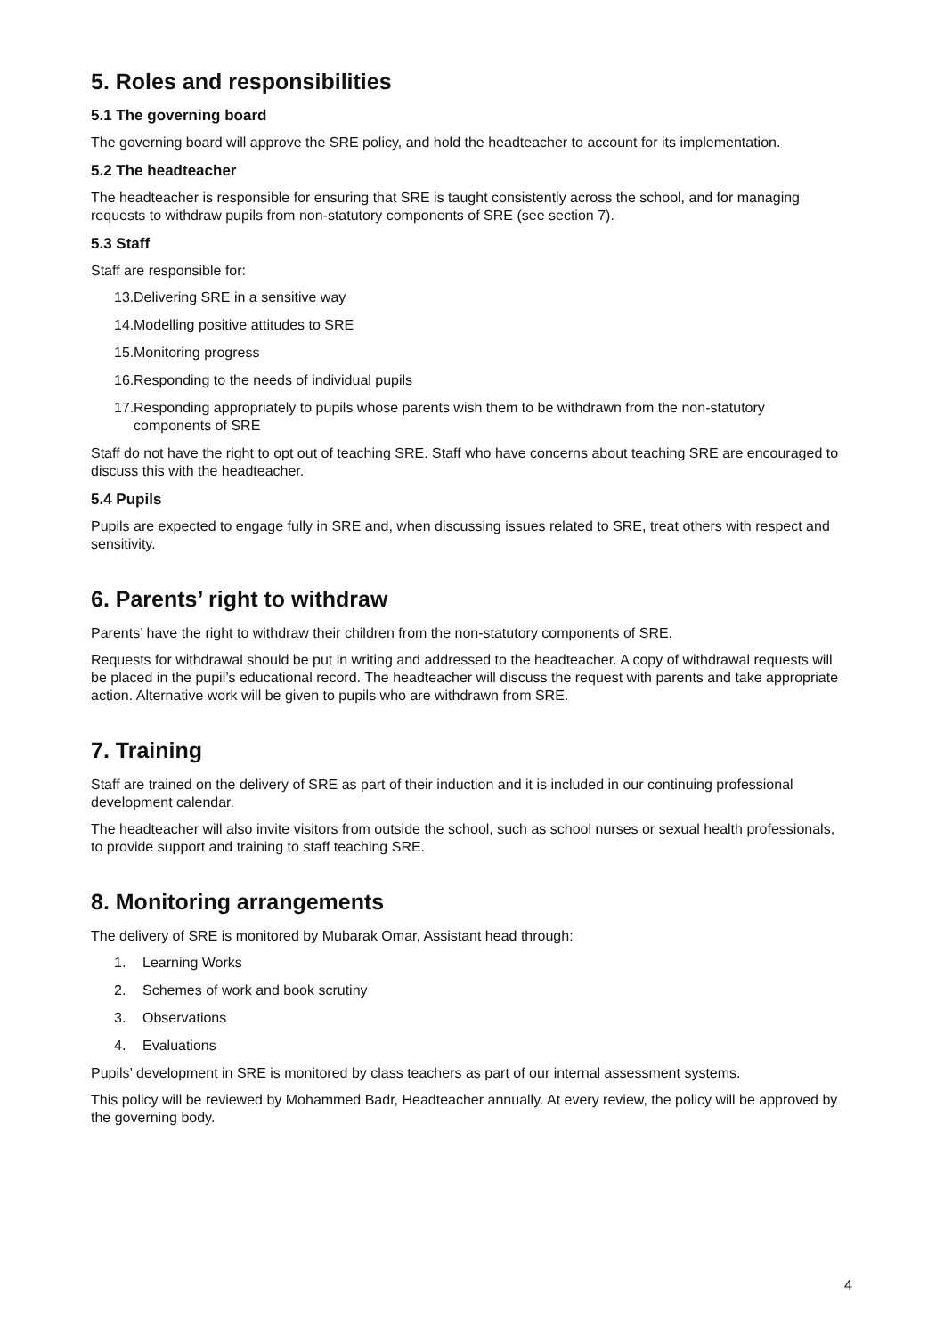5. Roles and responsibilities
5.1 The governing board
The governing board will approve the SRE policy, and hold the headteacher to account for its implementation.
5.2 The headteacher
The headteacher is responsible for ensuring that SRE is taught consistently across the school, and for managing requests to withdraw pupils from non-statutory components of SRE (see section 7).
5.3 Staff
Staff are responsible for:
13. Delivering SRE in a sensitive way
14. Modelling positive attitudes to SRE
15. Monitoring progress
16. Responding to the needs of individual pupils
17. Responding appropriately to pupils whose parents wish them to be withdrawn from the non-statutory components of SRE
Staff do not have the right to opt out of teaching SRE. Staff who have concerns about teaching SRE are encouraged to discuss this with the headteacher.
5.4 Pupils
Pupils are expected to engage fully in SRE and, when discussing issues related to SRE, treat others with respect and sensitivity.
6. Parents’ right to withdraw
Parents’ have the right to withdraw their children from the non-statutory components of SRE.
Requests for withdrawal should be put in writing and addressed to the headteacher. A copy of withdrawal requests will be placed in the pupil’s educational record. The headteacher will discuss the request with parents and take appropriate action. Alternative work will be given to pupils who are withdrawn from SRE.
7. Training
Staff are trained on the delivery of SRE as part of their induction and it is included in our continuing professional development calendar.
The headteacher will also invite visitors from outside the school, such as school nurses or sexual health professionals, to provide support and training to staff teaching SRE.
8. Monitoring arrangements
The delivery of SRE is monitored by Mubarak Omar, Assistant head through:
1. Learning Works
2. Schemes of work and book scrutiny
3. Observations
4. Evaluations
Pupils’ development in SRE is monitored by class teachers as part of our internal assessment systems.
This policy will be reviewed by Mohammed Badr, Headteacher annually. At every review, the policy will be approved by the governing body.
4